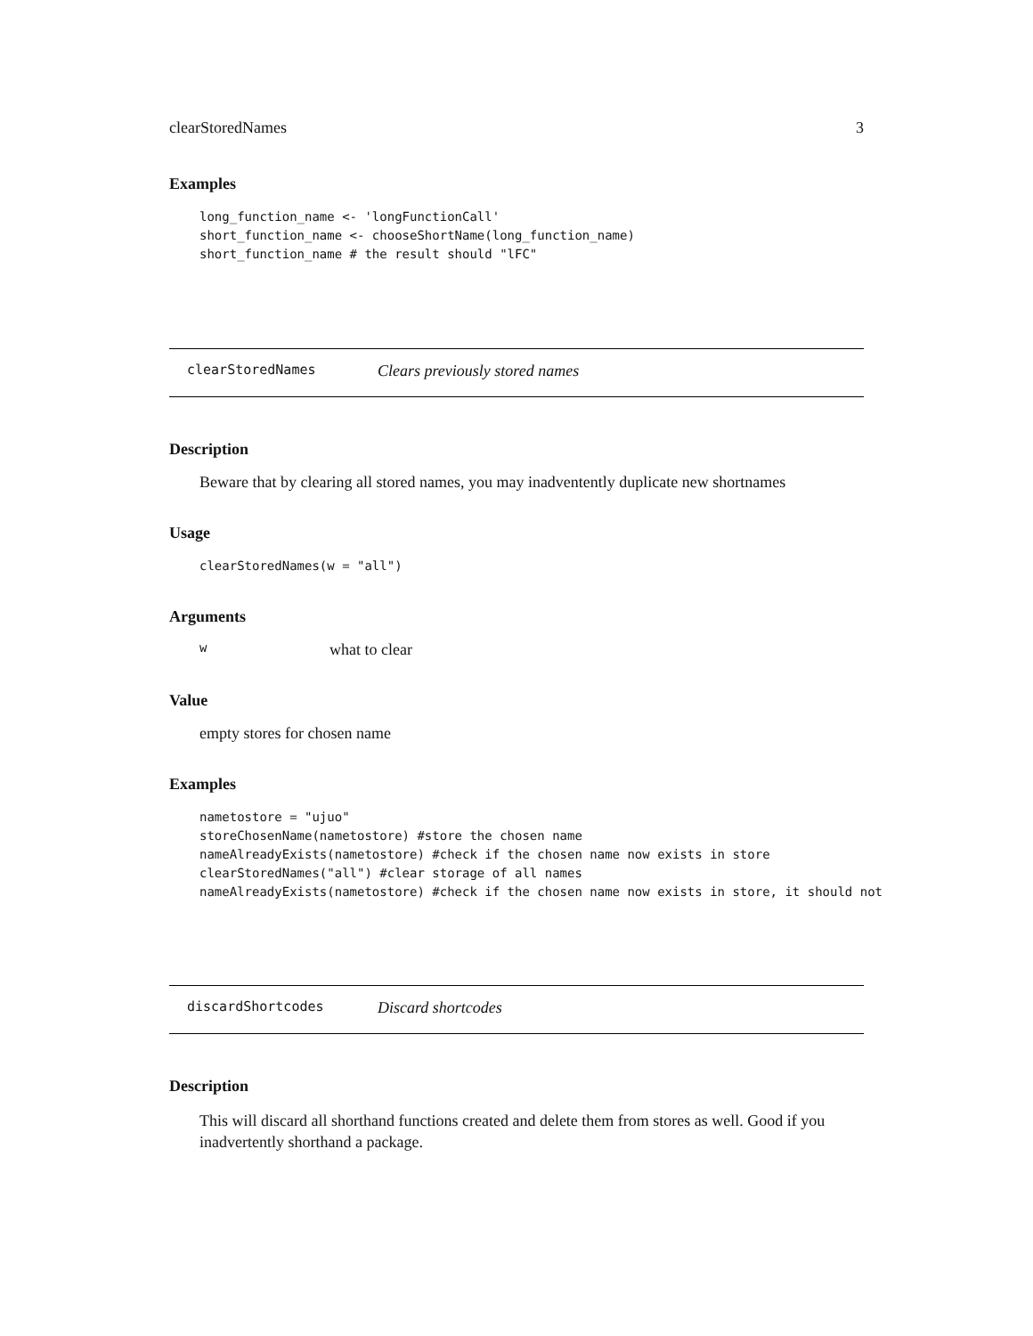clearStoredNames 3
Examples
long_function_name <- 'longFunctionCall'
short_function_name <- chooseShortName(long_function_name)
short_function_name # the result should "lFC"
clearStoredNames Clears previously stored names
Description
Beware that by clearing all stored names, you may inadventently duplicate new shortnames
Usage
clearStoredNames(w = "all")
Arguments
wwhat to clear
Value
empty stores for chosen name
Examples
nametostore = "ujuo"
storeChosenName(nametostore) #store the chosen name
nameAlreadyExists(nametostore) #check if the chosen name now exists in store
clearStoredNames("all") #clear storage of all names
nameAlreadyExists(nametostore) #check if the chosen name now exists in store, it should not
discardShortcodes Discard shortcodes
Description
This will discard all shorthand functions created and delete them from stores as well. Good if you inadvertently shorthand a package.